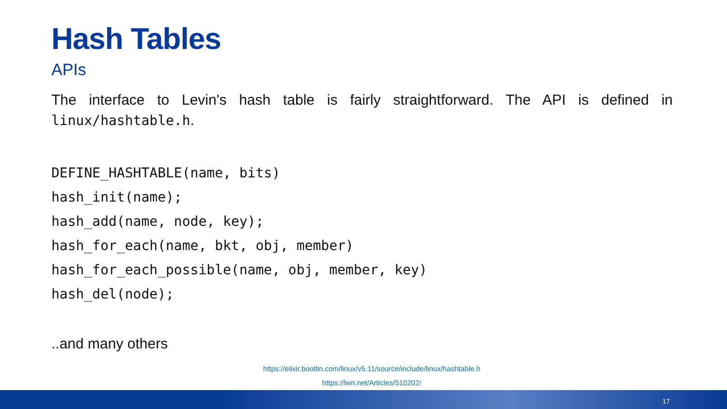Hash Tables
APIs
The interface to Levin's hash table is fairly straightforward. The API is defined in linux/hashtable.h.
DEFINE_HASHTABLE(name, bits)
hash_init(name);
hash_add(name, node, key);
hash_for_each(name, bkt, obj, member)
hash_for_each_possible(name, obj, member, key)
hash_del(node);
..and many others
https://elixir.bootlin.com/linux/v5.11/source/include/linux/hashtable.h
https://lwn.net/Articles/510202/
17